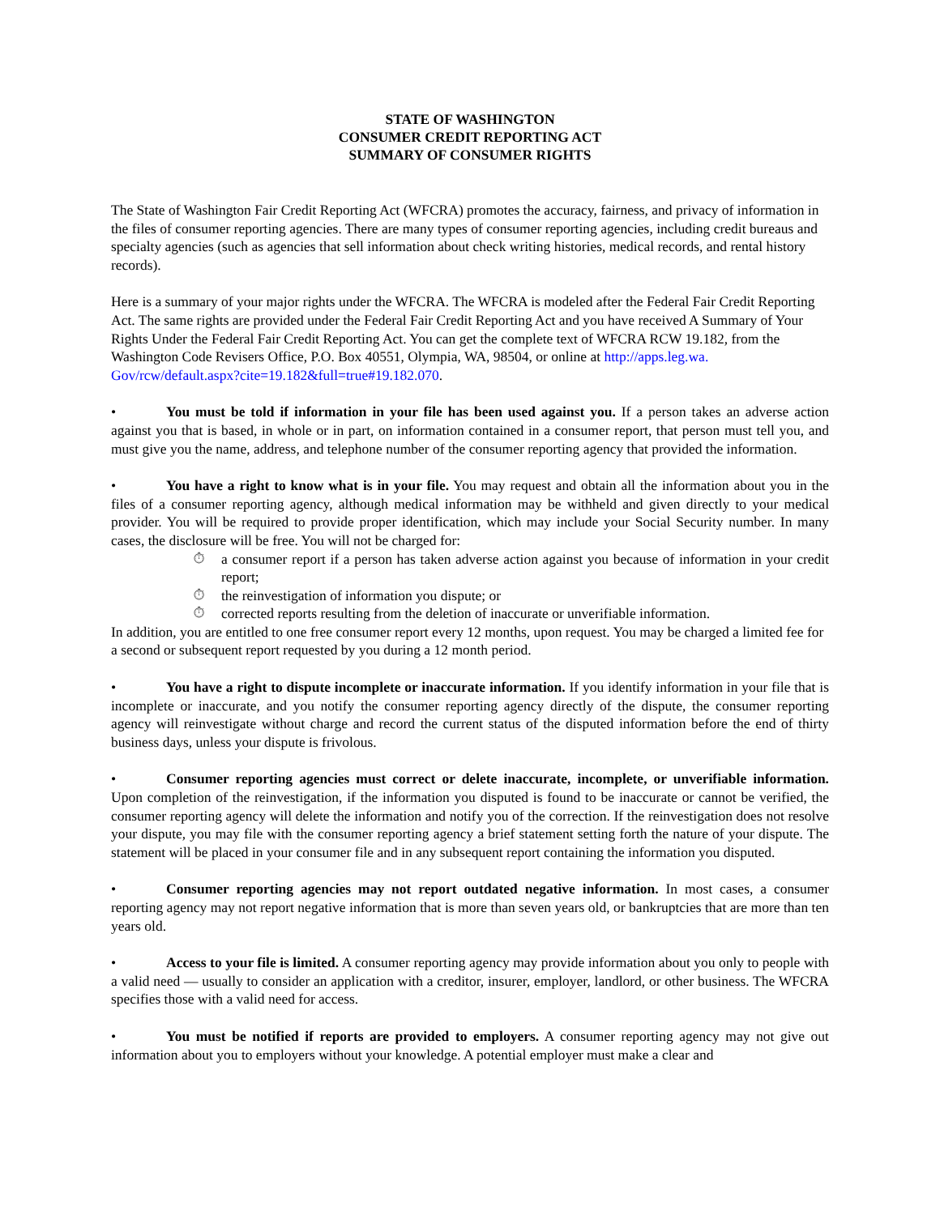STATE OF WASHINGTON
CONSUMER CREDIT REPORTING ACT
SUMMARY OF CONSUMER RIGHTS
The State of Washington Fair Credit Reporting Act (WFCRA) promotes the accuracy, fairness, and privacy of information in the files of consumer reporting agencies. There are many types of consumer reporting agencies, including credit bureaus and specialty agencies (such as agencies that sell information about check writing histories, medical records, and rental history records).
Here is a summary of your major rights under the WFCRA. The WFCRA is modeled after the Federal Fair Credit Reporting Act. The same rights are provided under the Federal Fair Credit Reporting Act and you have received A Summary of Your Rights Under the Federal Fair Credit Reporting Act. You can get the complete text of WFCRA RCW 19.182, from the Washington Code Revisers Office, P.O. Box 40551, Olympia, WA, 98504, or online at http://apps.leg.wa. Gov/rcw/default.aspx?cite=19.182&full=true#19.182.070.
• You must be told if information in your file has been used against you. If a person takes an adverse action against you that is based, in whole or in part, on information contained in a consumer report, that person must tell you, and must give you the name, address, and telephone number of the consumer reporting agency that provided the information.
• You have a right to know what is in your file. You may request and obtain all the information about you in the files of a consumer reporting agency, although medical information may be withheld and given directly to your medical provider. You will be required to provide proper identification, which may include your Social Security number. In many cases, the disclosure will be free. You will not be charged for:
⏱ a consumer report if a person has taken adverse action against you because of information in your credit report;
⏱ the reinvestigation of information you dispute; or
⏱ corrected reports resulting from the deletion of inaccurate or unverifiable information.
In addition, you are entitled to one free consumer report every 12 months, upon request. You may be charged a limited fee for a second or subsequent report requested by you during a 12 month period.
• You have a right to dispute incomplete or inaccurate information. If you identify information in your file that is incomplete or inaccurate, and you notify the consumer reporting agency directly of the dispute, the consumer reporting agency will reinvestigate without charge and record the current status of the disputed information before the end of thirty business days, unless your dispute is frivolous.
• Consumer reporting agencies must correct or delete inaccurate, incomplete, or unverifiable information. Upon completion of the reinvestigation, if the information you disputed is found to be inaccurate or cannot be verified, the consumer reporting agency will delete the information and notify you of the correction. If the reinvestigation does not resolve your dispute, you may file with the consumer reporting agency a brief statement setting forth the nature of your dispute. The statement will be placed in your consumer file and in any subsequent report containing the information you disputed.
• Consumer reporting agencies may not report outdated negative information. In most cases, a consumer reporting agency may not report negative information that is more than seven years old, or bankruptcies that are more than ten years old.
• Access to your file is limited. A consumer reporting agency may provide information about you only to people with a valid need — usually to consider an application with a creditor, insurer, employer, landlord, or other business. The WFCRA specifies those with a valid need for access.
• You must be notified if reports are provided to employers. A consumer reporting agency may not give out information about you to employers without your knowledge. A potential employer must make a clear and